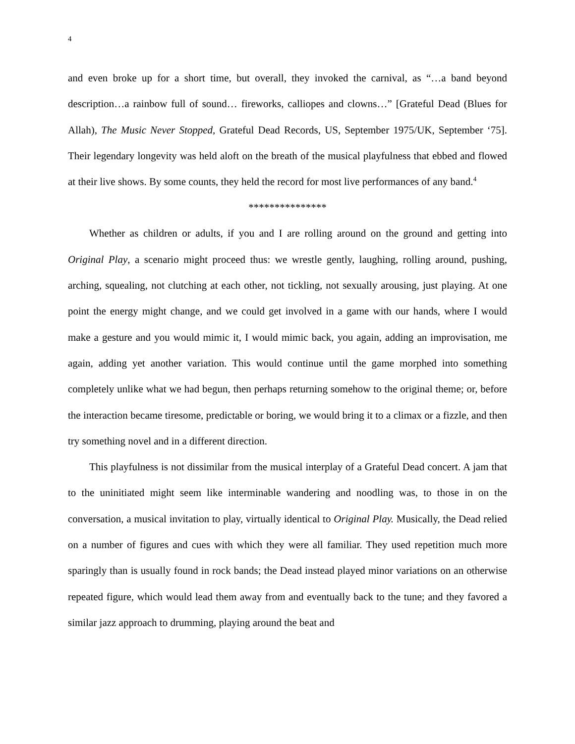4
and even broke up for a short time, but overall, they invoked the carnival, as “…a band beyond description…a rainbow full of sound… fireworks, calliopes and clowns…” [Grateful Dead (Blues for Allah), The Music Never Stopped, Grateful Dead Records, US, September 1975/UK, September ‘75]. Their legendary longevity was held aloft on the breath of the musical playfulness that ebbed and flowed at their live shows. By some counts, they held the record for most live performances of any band.<sup>4</sup>
***************
Whether as children or adults, if you and I are rolling around on the ground and getting into Original Play, a scenario might proceed thus: we wrestle gently, laughing, rolling around, pushing, arching, squealing, not clutching at each other, not tickling, not sexually arousing, just playing. At one point the energy might change, and we could get involved in a game with our hands, where I would make a gesture and you would mimic it, I would mimic back, you again, adding an improvisation, me again, adding yet another variation. This would continue until the game morphed into something completely unlike what we had begun, then perhaps returning somehow to the original theme; or, before the interaction became tiresome, predictable or boring, we would bring it to a climax or a fizzle, and then try something novel and in a different direction.
This playfulness is not dissimilar from the musical interplay of a Grateful Dead concert. A jam that to the uninitiated might seem like interminable wandering and noodling was, to those in on the conversation, a musical invitation to play, virtually identical to Original Play. Musically, the Dead relied on a number of figures and cues with which they were all familiar. They used repetition much more sparingly than is usually found in rock bands; the Dead instead played minor variations on an otherwise repeated figure, which would lead them away from and eventually back to the tune; and they favored a similar jazz approach to drumming, playing around the beat and